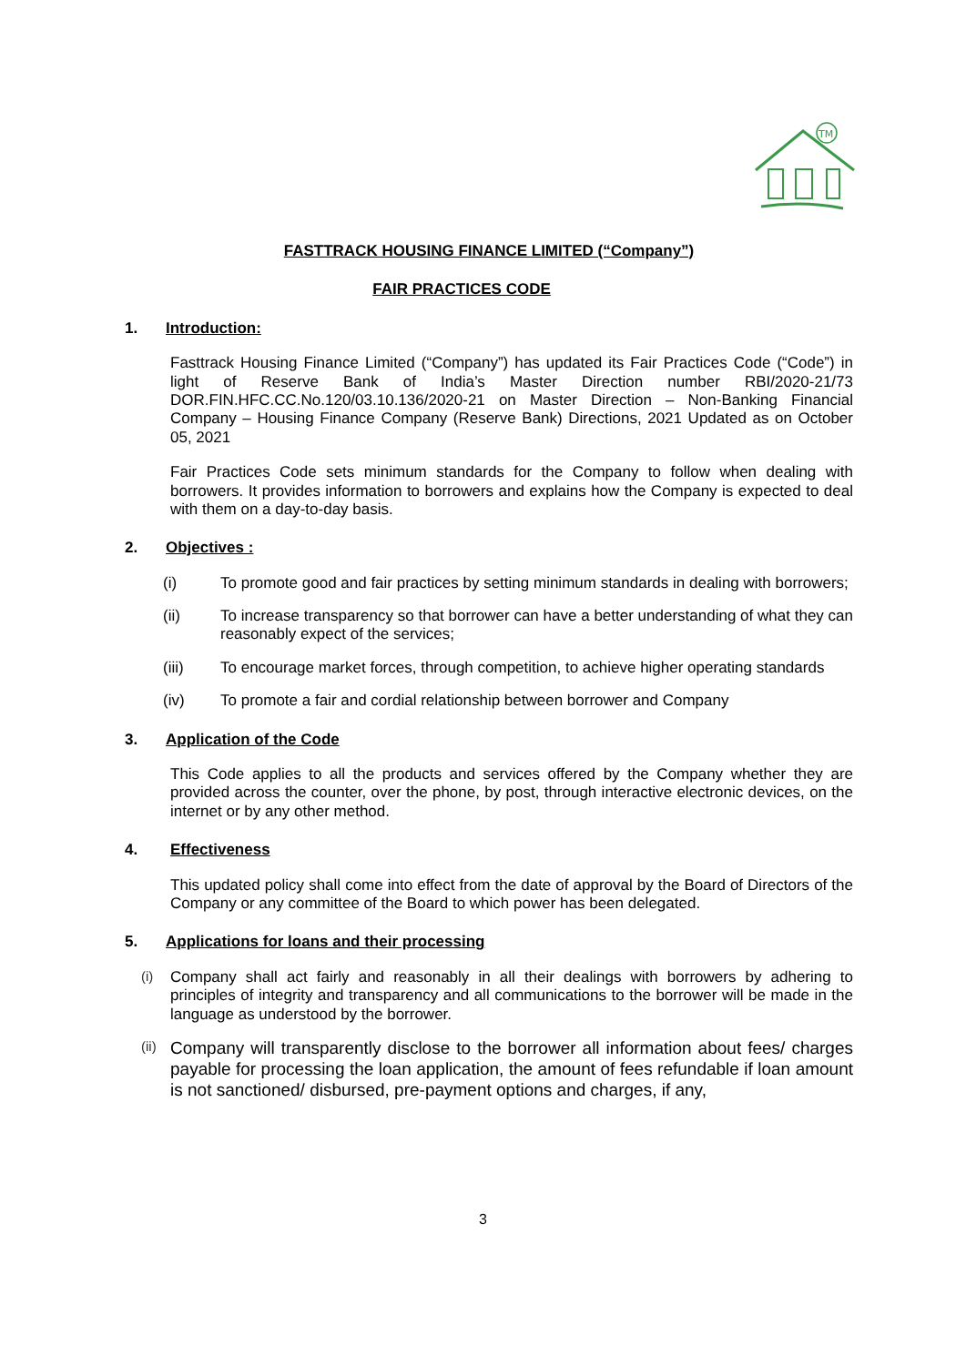TM
FASTTRACK HOUSING FINANCE LIMITED (“Company”)
FAIR PRACTICES CODE
1. Introduction:
Fasttrack Housing Finance Limited (“Company”) has updated its Fair Practices Code (“Code”) in light of Reserve Bank of India’s Master Direction number RBI/2020-21/73 DOR.FIN.HFC.CC.No.120/03.10.136/2020-21 on Master Direction – Non-Banking Financial Company – Housing Finance Company (Reserve Bank) Directions, 2021 Updated as on October 05, 2021
Fair Practices Code sets minimum standards for the Company to follow when dealing with borrowers. It provides information to borrowers and explains how the Company is expected to deal with them on a day-to-day basis.
2. Objectives :
(i) To promote good and fair practices by setting minimum standards in dealing with borrowers;
(ii) To increase transparency so that borrower can have a better understanding of what they can reasonably expect of the services;
(iii) To encourage market forces, through competition, to achieve higher operating standards
(iv) To promote a fair and cordial relationship between borrower and Company
3. Application of the Code
This Code applies to all the products and services offered by the Company whether they are provided across the counter, over the phone, by post, through interactive electronic devices, on the internet or by any other method.
4. Effectiveness
This updated policy shall come into effect from the date of approval by the Board of Directors of the Company or any committee of the Board to which power has been delegated.
5. Applications for loans and their processing
(i) Company shall act fairly and reasonably in all their dealings with borrowers by adhering to principles of integrity and transparency and all communications to the borrower will be made in the language as understood by the borrower.
(ii) Company will transparently disclose to the borrower all information about fees/ charges payable for processing the loan application, the amount of fees refundable if loan amount is not sanctioned/ disbursed, pre-payment options and charges, if any,
3